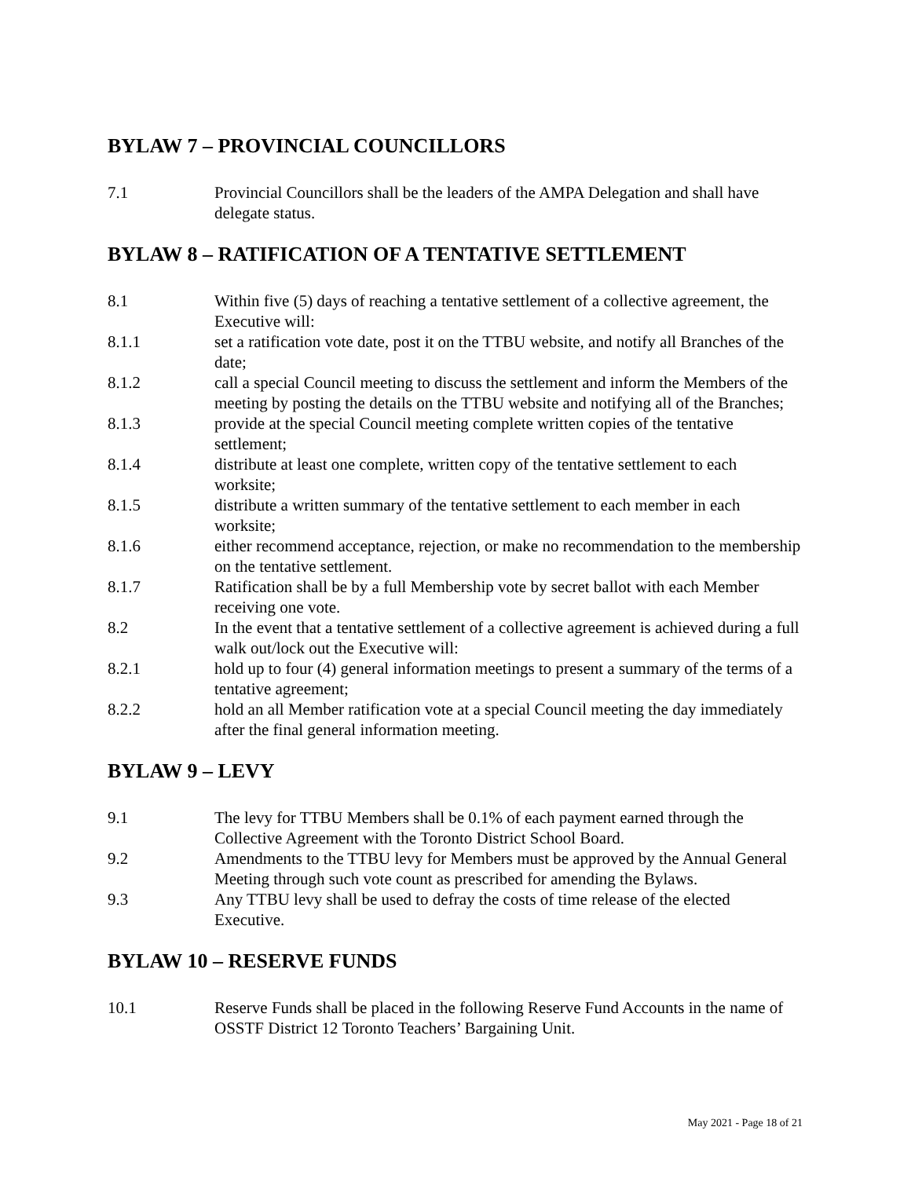BYLAW 7 – PROVINCIAL COUNCILLORS
7.1 Provincial Councillors shall be the leaders of the AMPA Delegation and shall have delegate status.
BYLAW 8 – RATIFICATION OF A TENTATIVE SETTLEMENT
8.1 Within five (5) days of reaching a tentative settlement of a collective agreement, the Executive will:
8.1.1 set a ratification vote date, post it on the TTBU website, and notify all Branches of the date;
8.1.2 call a special Council meeting to discuss the settlement and inform the Members of the meeting by posting the details on the TTBU website and notifying all of the Branches;
8.1.3 provide at the special Council meeting complete written copies of the tentative settlement;
8.1.4 distribute at least one complete, written copy of the tentative settlement to each worksite;
8.1.5 distribute a written summary of the tentative settlement to each member in each worksite;
8.1.6 either recommend acceptance, rejection, or make no recommendation to the membership on the tentative settlement.
8.1.7 Ratification shall be by a full Membership vote by secret ballot with each Member receiving one vote.
8.2 In the event that a tentative settlement of a collective agreement is achieved during a full walk out/lock out the Executive will:
8.2.1 hold up to four (4) general information meetings to present a summary of the terms of a tentative agreement;
8.2.2 hold an all Member ratification vote at a special Council meeting the day immediately after the final general information meeting.
BYLAW 9 – LEVY
9.1 The levy for TTBU Members shall be 0.1% of each payment earned through the Collective Agreement with the Toronto District School Board.
9.2 Amendments to the TTBU levy for Members must be approved by the Annual General Meeting through such vote count as prescribed for amending the Bylaws.
9.3 Any TTBU levy shall be used to defray the costs of time release of the elected Executive.
BYLAW 10 – RESERVE FUNDS
10.1 Reserve Funds shall be placed in the following Reserve Fund Accounts in the name of OSSTF District 12 Toronto Teachers’ Bargaining Unit.
May 2021 - Page 18 of 21